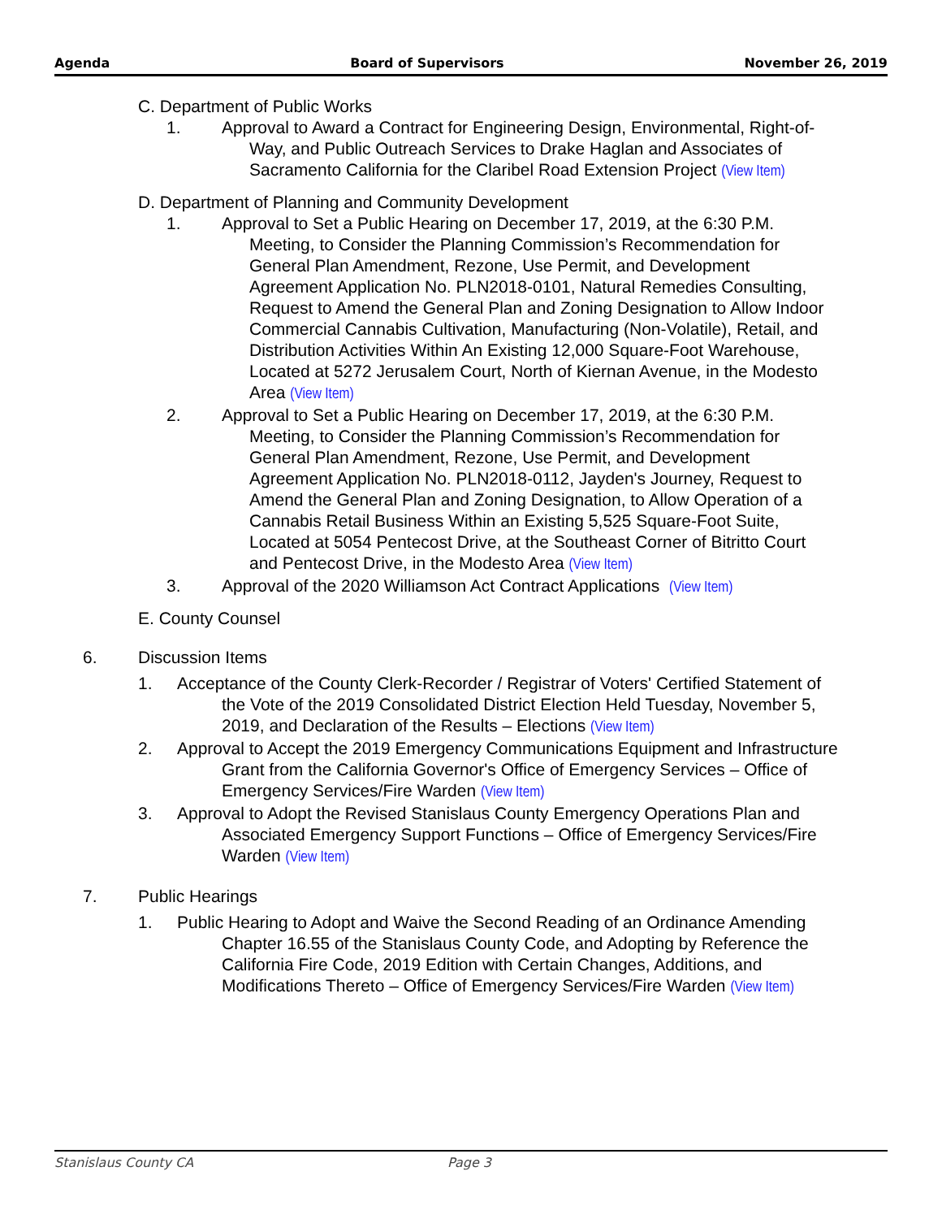Agenda Board of Supervisors November 26, 2019
C. Department of Public Works
1. Approval to Award a Contract for Engineering Design, Environmental, Right-of-Way, and Public Outreach Services to Drake Haglan and Associates of Sacramento California for the Claribel Road Extension Project (View Item)
D. Department of Planning and Community Development
1. Approval to Set a Public Hearing on December 17, 2019, at the 6:30 P.M. Meeting, to Consider the Planning Commission’s Recommendation for General Plan Amendment, Rezone, Use Permit, and Development Agreement Application No. PLN2018-0101, Natural Remedies Consulting, Request to Amend the General Plan and Zoning Designation to Allow Indoor Commercial Cannabis Cultivation, Manufacturing (Non-Volatile), Retail, and Distribution Activities Within An Existing 12,000 Square-Foot Warehouse, Located at 5272 Jerusalem Court, North of Kiernan Avenue, in the Modesto Area (View Item)
2. Approval to Set a Public Hearing on December 17, 2019, at the 6:30 P.M. Meeting, to Consider the Planning Commission’s Recommendation for General Plan Amendment, Rezone, Use Permit, and Development Agreement Application No. PLN2018-0112, Jayden's Journey, Request to Amend the General Plan and Zoning Designation, to Allow Operation of a Cannabis Retail Business Within an Existing 5,525 Square-Foot Suite, Located at 5054 Pentecost Drive, at the Southeast Corner of Bitritto Court and Pentecost Drive, in the Modesto Area (View Item)
3. Approval of the 2020 Williamson Act Contract Applications (View Item)
E. County Counsel
6. Discussion Items
1. Acceptance of the County Clerk-Recorder / Registrar of Voters' Certified Statement of the Vote of the 2019 Consolidated District Election Held Tuesday, November 5, 2019, and Declaration of the Results – Elections (View Item)
2. Approval to Accept the 2019 Emergency Communications Equipment and Infrastructure Grant from the California Governor's Office of Emergency Services – Office of Emergency Services/Fire Warden (View Item)
3. Approval to Adopt the Revised Stanislaus County Emergency Operations Plan and Associated Emergency Support Functions – Office of Emergency Services/Fire Warden (View Item)
7. Public Hearings
1. Public Hearing to Adopt and Waive the Second Reading of an Ordinance Amending Chapter 16.55 of the Stanislaus County Code, and Adopting by Reference the California Fire Code, 2019 Edition with Certain Changes, Additions, and Modifications Thereto – Office of Emergency Services/Fire Warden (View Item)
Stanislaus County CA Page 3